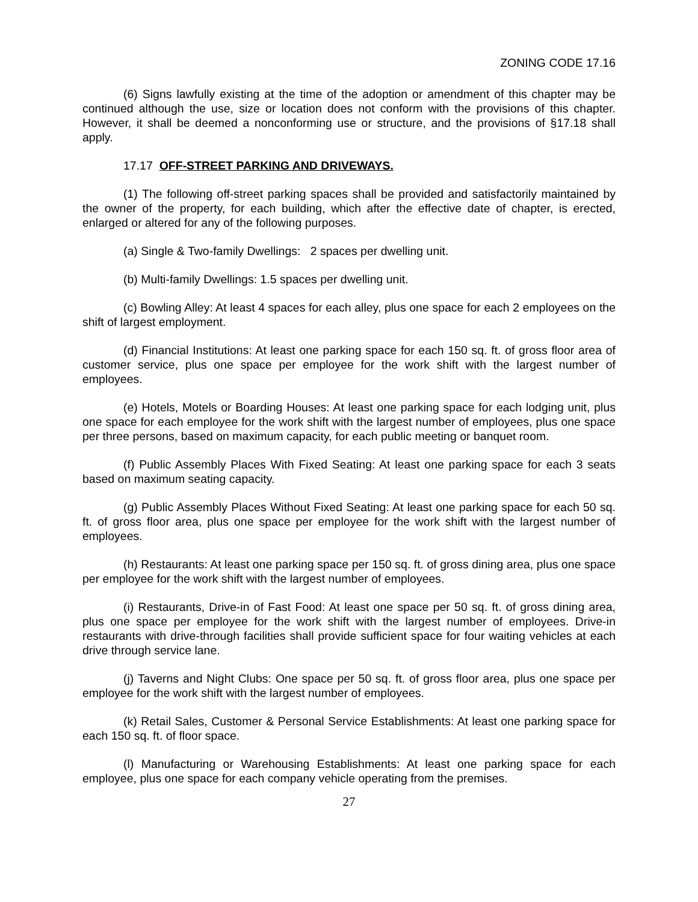ZONING CODE 17.16
(6) Signs lawfully existing at the time of the adoption or amendment of this chapter may be continued although the use, size or location does not conform with the provisions of this chapter. However, it shall be deemed a nonconforming use or structure, and the provisions of §17.18 shall apply.
17.17 OFF-STREET PARKING AND DRIVEWAYS.
(1) The following off-street parking spaces shall be provided and satisfactorily maintained by the owner of the property, for each building, which after the effective date of chapter, is erected, enlarged or altered for any of the following purposes.
(a) Single & Two-family Dwellings: 2 spaces per dwelling unit.
(b) Multi-family Dwellings: 1.5 spaces per dwelling unit.
(c) Bowling Alley: At least 4 spaces for each alley, plus one space for each 2 employees on the shift of largest employment.
(d) Financial Institutions: At least one parking space for each 150 sq. ft. of gross floor area of customer service, plus one space per employee for the work shift with the largest number of employees.
(e) Hotels, Motels or Boarding Houses: At least one parking space for each lodging unit, plus one space for each employee for the work shift with the largest number of employees, plus one space per three persons, based on maximum capacity, for each public meeting or banquet room.
(f) Public Assembly Places With Fixed Seating: At least one parking space for each 3 seats based on maximum seating capacity.
(g) Public Assembly Places Without Fixed Seating: At least one parking space for each 50 sq. ft. of gross floor area, plus one space per employee for the work shift with the largest number of employees.
(h) Restaurants: At least one parking space per 150 sq. ft. of gross dining area, plus one space per employee for the work shift with the largest number of employees.
(i) Restaurants, Drive-in of Fast Food: At least one space per 50 sq. ft. of gross dining area, plus one space per employee for the work shift with the largest number of employees. Drive-in restaurants with drive-through facilities shall provide sufficient space for four waiting vehicles at each drive through service lane.
(j) Taverns and Night Clubs: One space per 50 sq. ft. of gross floor area, plus one space per employee for the work shift with the largest number of employees.
(k) Retail Sales, Customer & Personal Service Establishments: At least one parking space for each 150 sq. ft. of floor space.
(l) Manufacturing or Warehousing Establishments: At least one parking space for each employee, plus one space for each company vehicle operating from the premises.
27